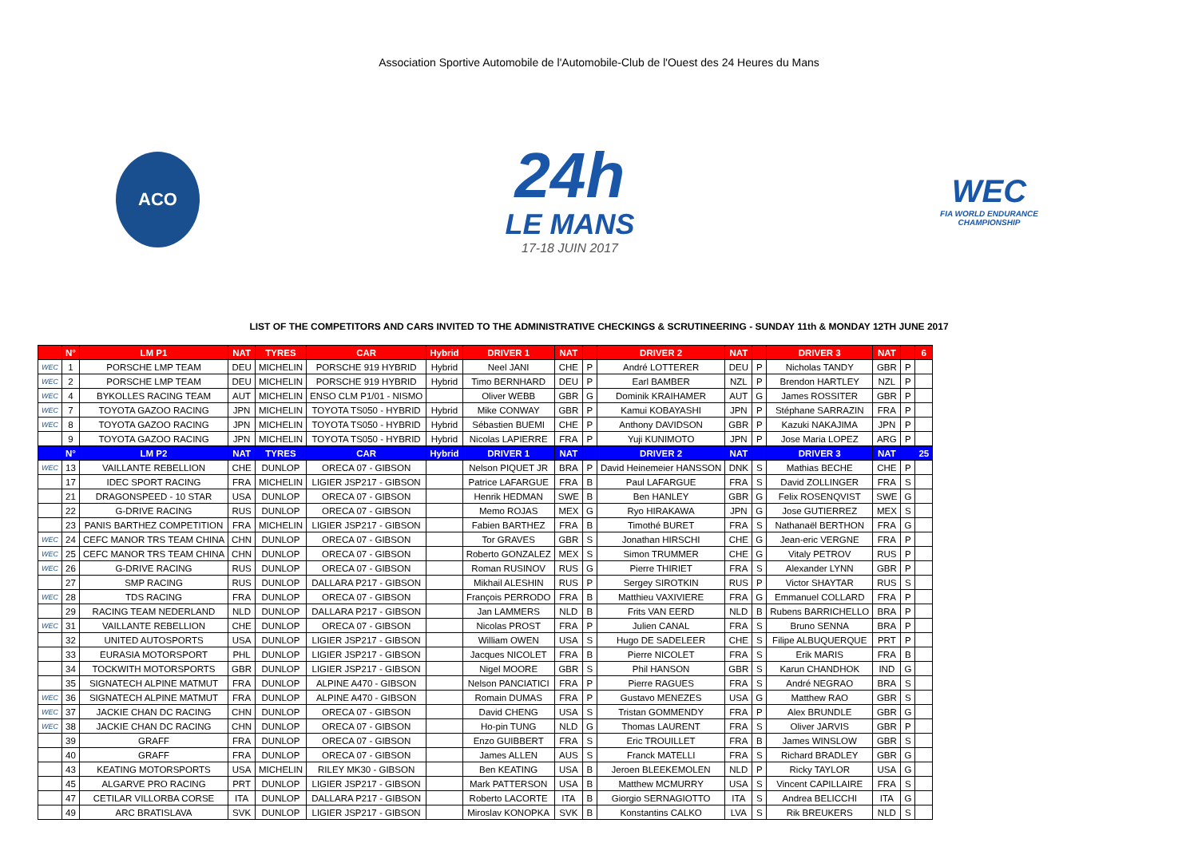Association Sportive Automobile de l'Automobile-Club de l'Ouest des 24 Heures du Mans
ACO
24h
LE MANS
17-18 JUIN 2017
WEC
FIA WORLD ENDURANCE
CHAMPIONSHIP
LIST OF THE COMPETITORS AND CARS INVITED TO THE ADMINISTRATIVE CHECKINGS & SCRUTINEERING - SUNDAY 11th & MONDAY 12TH JUNE 2017
| | N° | LM P1 | NAT | TYRES | CAR | Hybrid | DRIVER 1 | NAT | | DRIVER 2 | NAT | | DRIVER 3 | NAT | | 6 |
| --- | --- | --- | --- | --- | --- | --- | --- | --- | --- | --- | --- | --- | --- | --- | --- | --- |
| WEC | 1 | PORSCHE LMP TEAM | DEU | MICHELIN | PORSCHE 919 HYBRID | Hybrid | Neel JANI | CHE | P | André LOTTERER | DEU | P | Nicholas TANDY | GBR | P | |
| WEC | 2 | PORSCHE LMP TEAM | DEU | MICHELIN | PORSCHE 919 HYBRID | Hybrid | Timo BERNHARD | DEU | P | Earl BAMBER | NZL | P | Brendon HARTLEY | NZL | P | |
| WEC | 4 | BYKOLLES RACING TEAM | AUT | MICHELIN | ENSO CLM P1/01 - NISMO | | Oliver WEBB | GBR | G | Dominik KRAIHAMER | AUT | G | James ROSSITER | GBR | P | |
| WEC | 7 | TOYOTA GAZOO RACING | JPN | MICHELIN | TOYOTA TS050 - HYBRID | Hybrid | Mike CONWAY | GBR | P | Kamui KOBAYASHI | JPN | P | Stéphane SARRAZIN | FRA | P | |
| WEC | 8 | TOYOTA GAZOO RACING | JPN | MICHELIN | TOYOTA TS050 - HYBRID | Hybrid | Sébastien BUEMI | CHE | P | Anthony DAVIDSON | GBR | P | Kazuki NAKAJIMA | JPN | P | |
| | 9 | TOYOTA GAZOO RACING | JPN | MICHELIN | TOYOTA TS050 - HYBRID | Hybrid | Nicolas LAPIERRE | FRA | P | Yuji KUNIMOTO | JPN | P | Jose Maria LOPEZ | ARG | P | |
| | N° | LM P2 | NAT | TYRES | CAR | Hybrid | DRIVER 1 | NAT | | DRIVER 2 | NAT | | DRIVER 3 | NAT | | 25 |
| WEC | 13 | VAILLANTE REBELLION | CHE | DUNLOP | ORECA 07 - GIBSON | | Nelson PIQUET JR | BRA | P | David Heinemeier HANSSON | DNK | S | Mathias BECHE | CHE | P | |
| | 17 | IDEC SPORT RACING | FRA | MICHELIN | LIGIER JSP217 - GIBSON | | Patrice LAFARGUE | FRA | B | Paul LAFARGUE | FRA | S | David ZOLLINGER | FRA | S | |
| | 21 | DRAGONSPEED - 10 STAR | USA | DUNLOP | ORECA 07 - GIBSON | | Henrik HEDMAN | SWE | B | Ben HANLEY | GBR | G | Felix ROSENQVIST | SWE | G | |
| | 22 | G-DRIVE RACING | RUS | DUNLOP | ORECA 07 - GIBSON | | Memo ROJAS | MEX | G | Ryo HIRAKAWA | JPN | G | Jose GUTIERREZ | MEX | S | |
| | 23 | PANIS BARTHEZ COMPETITION | FRA | MICHELIN | LIGIER JSP217 - GIBSON | | Fabien BARTHEZ | FRA | B | Timothé BURET | FRA | S | Nathanaël BERTHON | FRA | G | |
| WEC | 24 | CEFC MANOR TRS TEAM CHINA | CHN | DUNLOP | ORECA 07 - GIBSON | | Tor GRAVES | GBR | S | Jonathan HIRSCHI | CHE | G | Jean-eric VERGNE | FRA | P | |
| WEC | 25 | CEFC MANOR TRS TEAM CHINA | CHN | DUNLOP | ORECA 07 - GIBSON | | Roberto GONZALEZ | MEX | S | Simon TRUMMER | CHE | G | Vitaly PETROV | RUS | P | |
| WEC | 26 | G-DRIVE RACING | RUS | DUNLOP | ORECA 07 - GIBSON | | Roman RUSINOV | RUS | G | Pierre THIRIET | FRA | S | Alexander LYNN | GBR | P | |
| | 27 | SMP RACING | RUS | DUNLOP | DALLARA P217 - GIBSON | | Mikhail ALESHIN | RUS | P | Sergey SIROTKIN | RUS | P | Victor SHAYTAR | RUS | S | |
| WEC | 28 | TDS RACING | FRA | DUNLOP | ORECA 07 - GIBSON | | François PERRODO | FRA | B | Matthieu VAXIVIERE | FRA | G | Emmanuel COLLARD | FRA | P | |
| | 29 | RACING TEAM NEDERLAND | NLD | DUNLOP | DALLARA P217 - GIBSON | | Jan LAMMERS | NLD | B | Frits VAN EERD | NLD | B | Rubens BARRICHELLO | BRA | P | |
| WEC | 31 | VAILLANTE REBELLION | CHE | DUNLOP | ORECA 07 - GIBSON | | Nicolas PROST | FRA | P | Julien CANAL | FRA | S | Bruno SENNA | BRA | P | |
| | 32 | UNITED AUTOSPORTS | USA | DUNLOP | LIGIER JSP217 - GIBSON | | William OWEN | USA | S | Hugo DE SADELEER | CHE | S | Filipe ALBUQUERQUE | PRT | P | |
| | 33 | EURASIA MOTORSPORT | PHL | DUNLOP | LIGIER JSP217 - GIBSON | | Jacques NICOLET | FRA | B | Pierre NICOLET | FRA | S | Erik MARIS | FRA | B | |
| | 34 | TOCKWITH MOTORSPORTS | GBR | DUNLOP | LIGIER JSP217 - GIBSON | | Nigel MOORE | GBR | S | Phil HANSON | GBR | S | Karun CHANDHOK | IND | G | |
| | 35 | SIGNATECH ALPINE MATMUT | FRA | DUNLOP | ALPINE A470 - GIBSON | | Nelson PANCIATICI | FRA | P | Pierre RAGUES | FRA | S | André NEGRAO | BRA | S | |
| WEC | 36 | SIGNATECH ALPINE MATMUT | FRA | DUNLOP | ALPINE A470 - GIBSON | | Romain DUMAS | FRA | P | Gustavo MENEZES | USA | G | Matthew RAO | GBR | S | |
| WEC | 37 | JACKIE CHAN DC RACING | CHN | DUNLOP | ORECA 07 - GIBSON | | David CHENG | USA | S | Tristan GOMMENDY | FRA | P | Alex BRUNDLE | GBR | G | |
| WEC | 38 | JACKIE CHAN DC RACING | CHN | DUNLOP | ORECA 07 - GIBSON | | Ho-pin TUNG | NLD | G | Thomas LAURENT | FRA | S | Oliver JARVIS | GBR | P | |
| | 39 | GRAFF | FRA | DUNLOP | ORECA 07 - GIBSON | | Enzo GUIBBERT | FRA | S | Eric TROUILLET | FRA | B | James WINSLOW | GBR | S | |
| | 40 | GRAFF | FRA | DUNLOP | ORECA 07 - GIBSON | | James ALLEN | AUS | S | Franck MATELLI | FRA | S | Richard BRADLEY | GBR | G | |
| | 43 | KEATING MOTORSPORTS | USA | MICHELIN | RILEY MK30 - GIBSON | | Ben KEATING | USA | B | Jeroen BLEEKEMOLEN | NLD | P | Ricky TAYLOR | USA | G | |
| | 45 | ALGARVE PRO RACING | PRT | DUNLOP | LIGIER JSP217 - GIBSON | | Mark PATTERSON | USA | B | Matthew MCMURRY | USA | S | Vincent CAPILLAIRE | FRA | S | |
| | 47 | CETILAR VILLORBA CORSE | ITA | DUNLOP | DALLARA P217 - GIBSON | | Roberto LACORTE | ITA | B | Giorgio SERNAGIOTTO | ITA | S | Andrea BELICCHI | ITA | G | |
| | 49 | ARC BRATISLAVA | SVK | DUNLOP | LIGIER JSP217 - GIBSON | | Miroslav KONOPKA | SVK | B | Konstantins CALKO | LVA | S | Rik BREUKERS | NLD | S | |